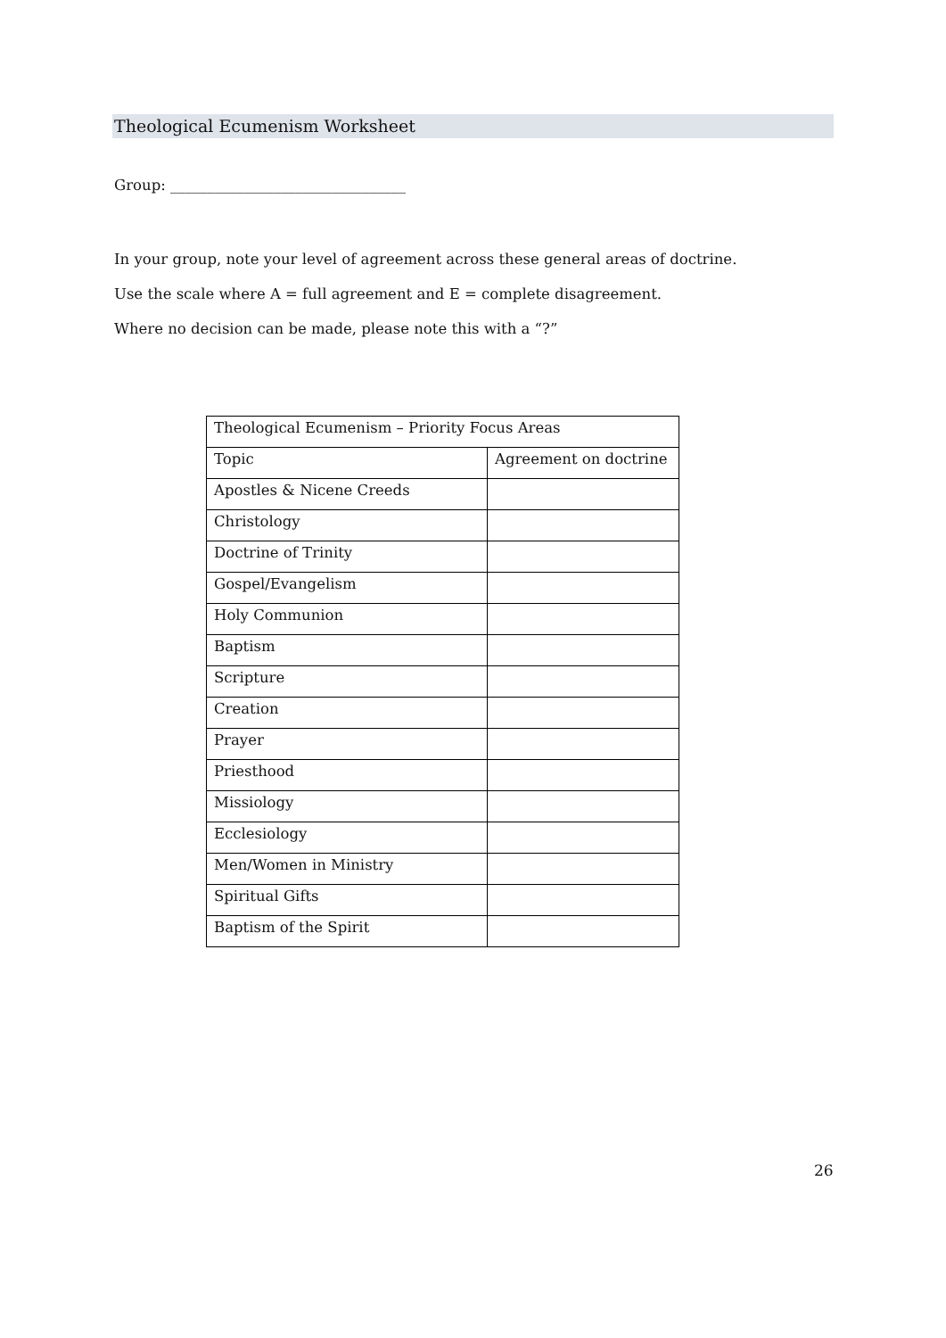Theological Ecumenism Worksheet
Group: ________________________________
In your group, note your level of agreement across these general areas of doctrine.
Use the scale where A = full agreement and E = complete disagreement.
Where no decision can be made, please note this with a “?”
| Theological Ecumenism – Priority Focus Areas | |
| --- | --- |
| Topic | Agreement on doctrine |
| Apostles & Nicene Creeds | |
| Christology | |
| Doctrine of Trinity | |
| Gospel/Evangelism | |
| Holy Communion | |
| Baptism | |
| Scripture | |
| Creation | |
| Prayer | |
| Priesthood | |
| Missiology | |
| Ecclesiology | |
| Men/Women in Ministry | |
| Spiritual Gifts | |
| Baptism of the Spirit | |
26